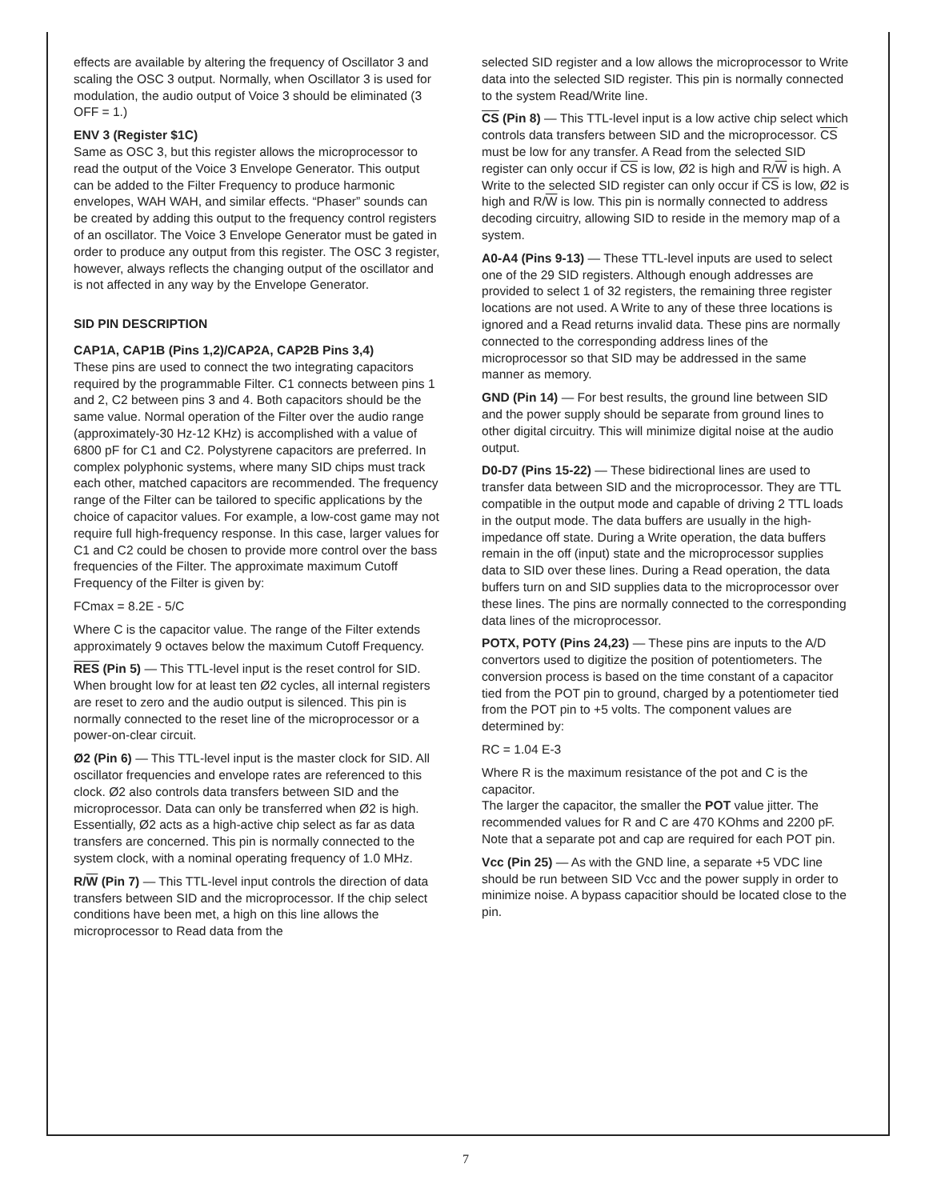effects are available by altering the frequency of Oscillator 3 and scaling the OSC 3 output. Normally, when Oscillator 3 is used for modulation, the audio output of Voice 3 should be eliminated (3 OFF = 1.)
ENV 3 (Register $1C)
Same as OSC 3, but this register allows the microprocessor to read the output of the Voice 3 Envelope Generator. This output can be added to the Filter Frequency to produce harmonic envelopes, WAH WAH, and similar effects. “Phaser” sounds can be created by adding this output to the frequency control registers of an oscillator. The Voice 3 Envelope Generator must be gated in order to produce any output from this register. The OSC 3 register, however, always reflects the changing output of the oscillator and is not affected in any way by the Envelope Generator.
SID PIN DESCRIPTION
CAP1A, CAP1B (Pins 1,2)/CAP2A, CAP2B Pins 3,4)
These pins are used to connect the two integrating capacitors required by the programmable Filter. C1 connects between pins 1 and 2, C2 between pins 3 and 4. Both capacitors should be the same value. Normal operation of the Filter over the audio range (approximately-30 Hz-12 KHz) is accomplished with a value of 6800 pF for C1 and C2. Polystyrene capacitors are preferred. In complex polyphonic systems, where many SID chips must track each other, matched capacitors are recommended. The frequency range of the Filter can be tailored to specific applications by the choice of capacitor values. For example, a low-cost game may not require full high-frequency response. In this case, larger values for C1 and C2 could be chosen to provide more control over the bass frequencies of the Filter. The approximate maximum Cutoff Frequency of the Filter is given by:
FCmax = 8.2E - 5/C
Where C is the capacitor value. The range of the Filter extends approximately 9 octaves below the maximum Cutoff Frequency.
RES (Pin 5) — This TTL-level input is the reset control for SID. When brought low for at least ten Ø2 cycles, all internal registers are reset to zero and the audio output is silenced. This pin is normally connected to the reset line of the microprocessor or a power-on-clear circuit.
Ø2 (Pin 6) — This TTL-level input is the master clock for SID. All oscillator frequencies and envelope rates are referenced to this clock. Ø2 also controls data transfers between SID and the microprocessor. Data can only be transferred when Ø2 is high. Essentially, Ø2 acts as a high-active chip select as far as data transfers are concerned. This pin is normally connected to the system clock, with a nominal operating frequency of 1.0 MHz.
R/W (Pin 7) — This TTL-level input controls the direction of data transfers between SID and the microprocessor. If the chip select conditions have been met, a high on this line allows the microprocessor to Read data from the
selected SID register and a low allows the microprocessor to Write data into the selected SID register. This pin is normally connected to the system Read/Write line.
CS (Pin 8) — This TTL-level input is a low active chip select which controls data transfers between SID and the microprocessor. CS must be low for any transfer. A Read from the selected SID register can only occur if CS is low, Ø2 is high and R/W is high. A Write to the selected SID register can only occur if CS is low, Ø2 is high and R/W is low. This pin is normally connected to address decoding circuitry, allowing SID to reside in the memory map of a system.
A0-A4 (Pins 9-13) — These TTL-level inputs are used to select one of the 29 SID registers. Although enough addresses are provided to select 1 of 32 registers, the remaining three register locations are not used. A Write to any of these three locations is ignored and a Read returns invalid data. These pins are normally connected to the corresponding address lines of the microprocessor so that SID may be addressed in the same manner as memory.
GND (Pin 14) — For best results, the ground line between SID and the power supply should be separate from ground lines to other digital circuitry. This will minimize digital noise at the audio output.
D0-D7 (Pins 15-22) — These bidirectional lines are used to transfer data between SID and the microprocessor. They are TTL compatible in the output mode and capable of driving 2 TTL loads in the output mode. The data buffers are usually in the high-impedance off state. During a Write operation, the data buffers remain in the off (input) state and the microprocessor supplies data to SID over these lines. During a Read operation, the data buffers turn on and SID supplies data to the microprocessor over these lines. The pins are normally connected to the corresponding data lines of the microprocessor.
POTX, POTY (Pins 24,23) — These pins are inputs to the A/D convertors used to digitize the position of potentiometers. The conversion process is based on the time constant of a capacitor tied from the POT pin to ground, charged by a potentiometer tied from the POT pin to +5 volts. The component values are determined by:
RC = 1.04 E-3
Where R is the maximum resistance of the pot and C is the capacitor.
The larger the capacitor, the smaller the POT value jitter. The recommended values for R and C are 470 KOhms and 2200 pF.
Note that a separate pot and cap are required for each POT pin.
Vcc (Pin 25) — As with the GND line, a separate +5 VDC line should be run between SID Vcc and the power supply in order to minimize noise. A bypass capacitior should be located close to the pin.
7